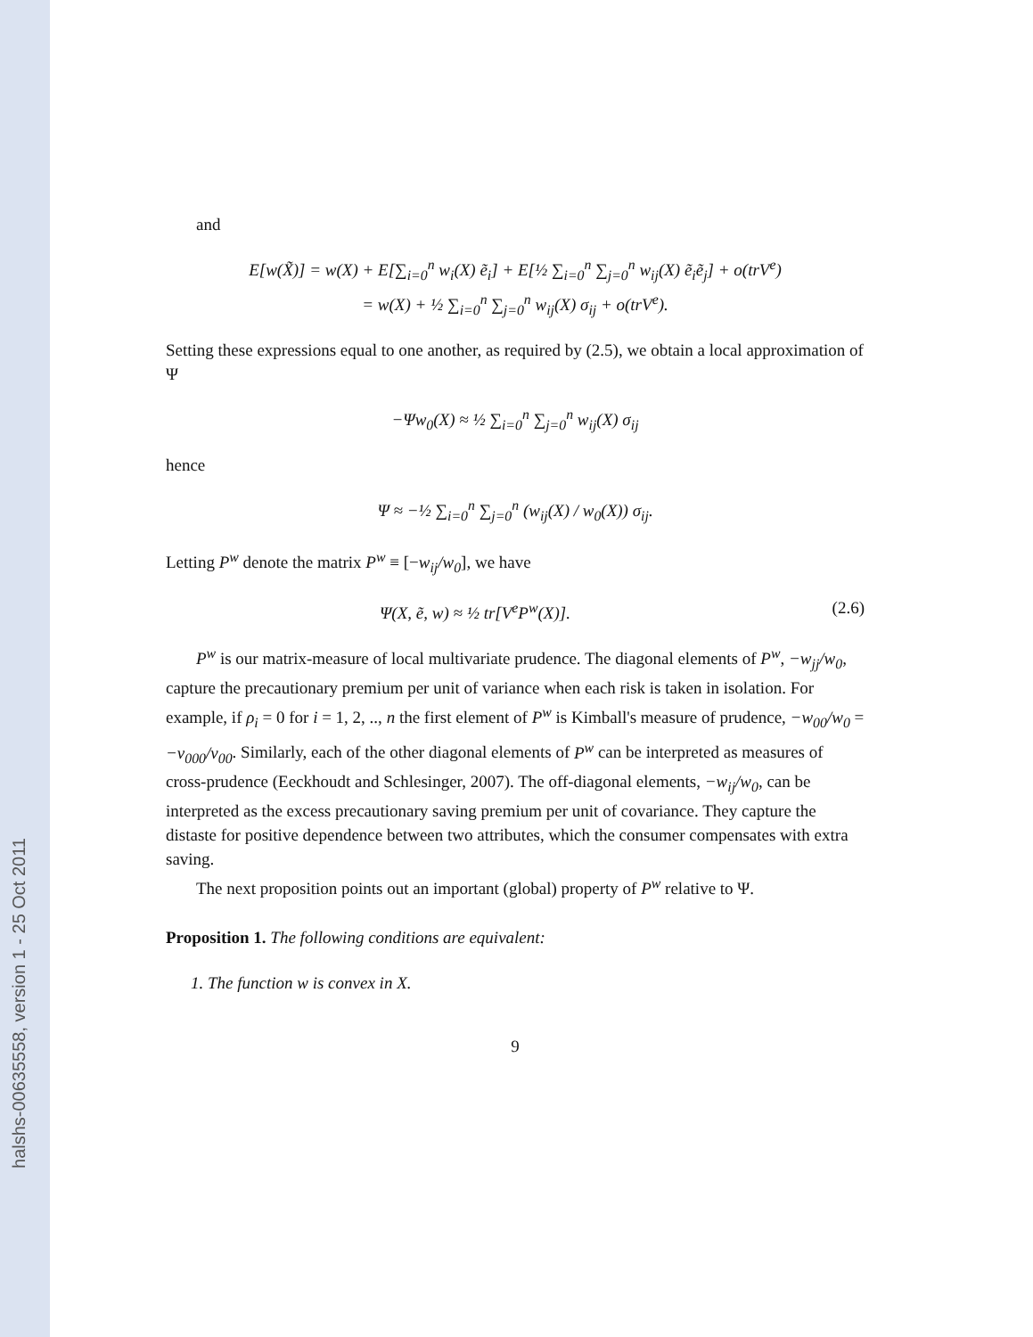halshs-00635558, version 1 - 25 Oct 2011
and
E[w(X̃)] = w(X) + E[∑<sub>i=0</sub><sup>n</sup> w<sub>i</sub>(X) ẽ<sub>i</sub>] + E[½ ∑<sub>i=0</sub><sup>n</sup> ∑<sub>j=0</sub><sup>n</sup> w<sub>ij</sub>(X) ẽ<sub>i</sub>ẽ<sub>j</sub>] + o(trV<sup>e</sup>)
= w(X) + ½ ∑<sub>i=0</sub><sup>n</sup> ∑<sub>j=0</sub><sup>n</sup> w<sub>ij</sub>(X) σ<sub>ij</sub> + o(trV<sup>e</sup>).
Setting these expressions equal to one another, as required by (2.5), we obtain a local approximation of Ψ
−Ψw<sub>0</sub>(X) ≈ ½ ∑<sub>i=0</sub><sup>n</sup> ∑<sub>j=0</sub><sup>n</sup> w<sub>ij</sub>(X) σ<sub>ij</sub>
hence
Ψ ≈ −½ ∑<sub>i=0</sub><sup>n</sup> ∑<sub>j=0</sub><sup>n</sup> (w<sub>ij</sub>(X) / w<sub>0</sub>(X)) σ<sub>ij</sub>.
Letting P<sup>w</sup> denote the matrix P<sup>w</sup> ≡ [−w<sub>ij</sub>/w<sub>0</sub>], we have
Ψ(X, ẽ, w) ≈ ½ tr[V<sup>e</sup>P<sup>w</sup>(X)]. (2.6)
P<sup>w</sup> is our matrix-measure of local multivariate prudence. The diagonal elements of P<sup>w</sup>, −w<sub>jj</sub>/w<sub>0</sub>, capture the precautionary premium per unit of variance when each risk is taken in isolation. For example, if ρ<sub>i</sub> = 0 for i = 1, 2, .., n the first element of P<sup>w</sup> is Kimball's measure of prudence, −w<sub>00</sub>/w<sub>0</sub> = −v<sub>000</sub>/v<sub>00</sub>. Similarly, each of the other diagonal elements of P<sup>w</sup> can be interpreted as measures of cross-prudence (Eeckhoudt and Schlesinger, 2007). The off-diagonal elements, −w<sub>ij</sub>/w<sub>0</sub>, can be interpreted as the excess precautionary saving premium per unit of covariance. They capture the distaste for positive dependence between two attributes, which the consumer compensates with extra saving.
The next proposition points out an important (global) property of P<sup>w</sup> relative to Ψ.
Proposition 1. The following conditions are equivalent:
1. The function w is convex in X.
9